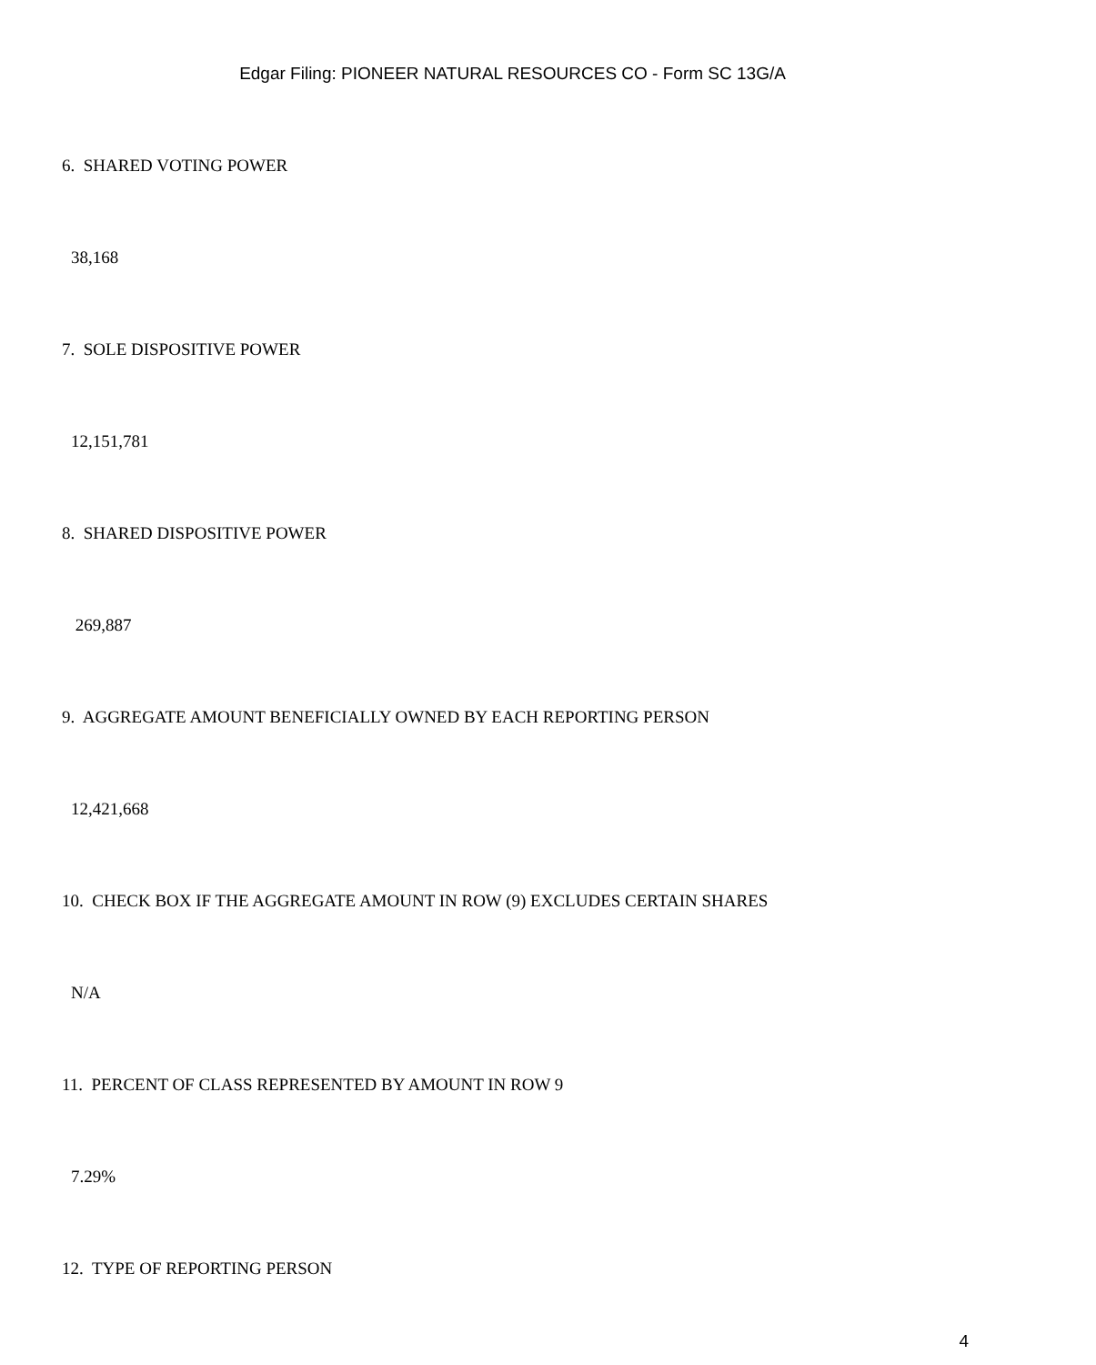Edgar Filing: PIONEER NATURAL RESOURCES CO - Form SC 13G/A
6. SHARED VOTING POWER
38,168
7. SOLE DISPOSITIVE POWER
12,151,781
8. SHARED DISPOSITIVE POWER
269,887
9. AGGREGATE AMOUNT BENEFICIALLY OWNED BY EACH REPORTING PERSON
12,421,668
10. CHECK BOX IF THE AGGREGATE AMOUNT IN ROW (9) EXCLUDES CERTAIN SHARES
N/A
11. PERCENT OF CLASS REPRESENTED BY AMOUNT IN ROW 9
7.29%
12. TYPE OF REPORTING PERSON
4